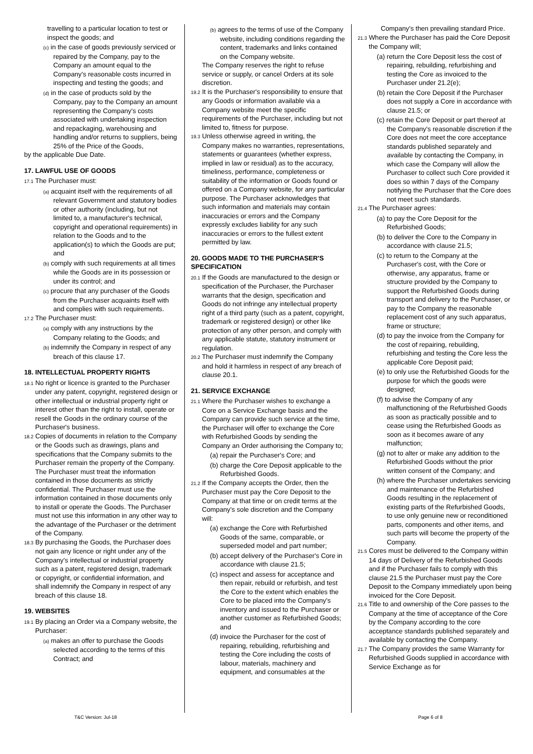travelling to a particular location to test or inspect the goods; and
(c) in the case of goods previously serviced or repaired by the Company, pay to the Company an amount equal to the Company's reasonable costs incurred in inspecting and testing the goods; and
(d) in the case of products sold by the Company, pay to the Company an amount representing the Company's costs associated with undertaking inspection and repackaging, warehousing and handling and/or returns to suppliers, being 25% of the Price of the Goods,
by the applicable Due Date.
17. LAWFUL USE OF GOODS
17.1 The Purchaser must:
(a) acquaint itself with the requirements of all relevant Government and statutory bodies or other authority (including, but not limited to, a manufacturer's technical, copyright and operational requirements) in relation to the Goods and to the application(s) to which the Goods are put; and
(b) comply with such requirements at all times while the Goods are in its possession or under its control; and
(c) procure that any purchaser of the Goods from the Purchaser acquaints itself with and complies with such requirements.
17.2 The Purchaser must:
(a) comply with any instructions by the Company relating to the Goods; and
(b) indemnify the Company in respect of any breach of this clause 17.
18. INTELLECTUAL PROPERTY RIGHTS
18.1 No right or licence is granted to the Purchaser under any patent, copyright, registered design or other intellectual or industrial property right or interest other than the right to install, operate or resell the Goods in the ordinary course of the Purchaser's business.
18.2 Copies of documents in relation to the Company or the Goods such as drawings, plans and specifications that the Company submits to the Purchaser remain the property of the Company. The Purchaser must treat the information contained in those documents as strictly confidential. The Purchaser must use the information contained in those documents only to install or operate the Goods. The Purchaser must not use this information in any other way to the advantage of the Purchaser or the detriment of the Company.
18.3 By purchasing the Goods, the Purchaser does not gain any licence or right under any of the Company's intellectual or industrial property such as a patent, registered design, trademark or copyright, or confidential information, and shall indemnify the Company in respect of any breach of this clause 18.
19. WEBSITES
19.1 By placing an Order via a Company website, the Purchaser:
(a) makes an offer to purchase the Goods selected according to the terms of this Contract; and
(b) agrees to the terms of use of the Company website, including conditions regarding the content, trademarks and links contained on the Company website.
The Company reserves the right to refuse service or supply, or cancel Orders at its sole discretion.
19.2 It is the Purchaser's responsibility to ensure that any Goods or information available via a Company website meet the specific requirements of the Purchaser, including but not limited to, fitness for purpose.
19.3 Unless otherwise agreed in writing, the Company makes no warranties, representations, statements or guarantees (whether express, implied in law or residual) as to the accuracy, timeliness, performance, completeness or suitability of the information or Goods found or offered on a Company website, for any particular purpose. The Purchaser acknowledges that such information and materials may contain inaccuracies or errors and the Company expressly excludes liability for any such inaccuracies or errors to the fullest extent permitted by law.
20. GOODS MADE TO THE PURCHASER'S SPECIFICATION
20.1 If the Goods are manufactured to the design or specification of the Purchaser, the Purchaser warrants that the design, specification and Goods do not infringe any intellectual property right of a third party (such as a patent, copyright, trademark or registered design) or other like protection of any other person, and comply with any applicable statute, statutory instrument or regulation.
20.2 The Purchaser must indemnify the Company and hold it harmless in respect of any breach of clause 20.1.
21. SERVICE EXCHANGE
21.1 Where the Purchaser wishes to exchange a Core on a Service Exchange basis and the Company can provide such service at the time, the Purchaser will offer to exchange the Core with Refurbished Goods by sending the Company an Order authorising the Company to;
(a) repair the Purchaser's Core; and
(b) charge the Core Deposit applicable to the Refurbished Goods.
21.2 If the Company accepts the Order, then the Purchaser must pay the Core Deposit to the Company at that time or on credit terms at the Company's sole discretion and the Company will:
(a) exchange the Core with Refurbished Goods of the same, comparable, or superseded model and part number;
(b) accept delivery of the Purchaser's Core in accordance with clause 21.5;
(c) inspect and assess for acceptance and then repair, rebuild or refurbish, and test the Core to the extent which enables the Core to be placed into the Company's inventory and issued to the Purchaser or another customer as Refurbished Goods; and
(d) invoice the Purchaser for the cost of repairing, rebuilding, refurbishing and testing the Core including the costs of labour, materials, machinery and equipment, and consumables at the
Company's then prevailing standard Price.
21.3 Where the Purchaser has paid the Core Deposit the Company will;
(a) return the Core Deposit less the cost of repairing, rebuilding, refurbishing and testing the Core as invoiced to the Purchaser under 21.2(e);
(b) retain the Core Deposit if the Purchaser does not supply a Core in accordance with clause 21.5; or
(c) retain the Core Deposit or part thereof at the Company's reasonable discretion if the Core does not meet the core acceptance standards published separately and available by contacting the Company, in which case the Company will allow the Purchaser to collect such Core provided it does so within 7 days of the Company notifying the Purchaser that the Core does not meet such standards.
21.4 The Purchaser agrees:
(a) to pay the Core Deposit for the Refurbished Goods;
(b) to deliver the Core to the Company in accordance with clause 21.5;
(c) to return to the Company at the Purchaser's cost, with the Core or otherwise, any apparatus, frame or structure provided by the Company to support the Refurbished Goods during transport and delivery to the Purchaser, or pay to the Company the reasonable replacement cost of any such apparatus, frame or structure;
(d) to pay the invoice from the Company for the cost of repairing, rebuilding, refurbishing and testing the Core less the applicable Core Deposit paid;
(e) to only use the Refurbished Goods for the purpose for which the goods were designed;
(f) to advise the Company of any malfunctioning of the Refurbished Goods as soon as practically possible and to cease using the Refurbished Goods as soon as it becomes aware of any malfunction;
(g) not to alter or make any addition to the Refurbished Goods without the prior written consent of the Company; and
(h) where the Purchaser undertakes servicing and maintenance of the Refurbished Goods resulting in the replacement of existing parts of the Refurbished Goods, to use only genuine new or reconditioned parts, components and other items, and such parts will become the property of the Company.
21.5 Cores must be delivered to the Company within 14 days of Delivery of the Refurbished Goods and if the Purchaser fails to comply with this clause 21.5 the Purchaser must pay the Core Deposit to the Company immediately upon being invoiced for the Core Deposit.
21.6 Title to and ownership of the Core passes to the Company at the time of acceptance of the Core by the Company according to the core acceptance standards published separately and available by contacting the Company.
21.7 The Company provides the same Warranty for Refurbished Goods supplied in accordance with Service Exchange as for
T&C Version: Jul-18 Page 6 of 8